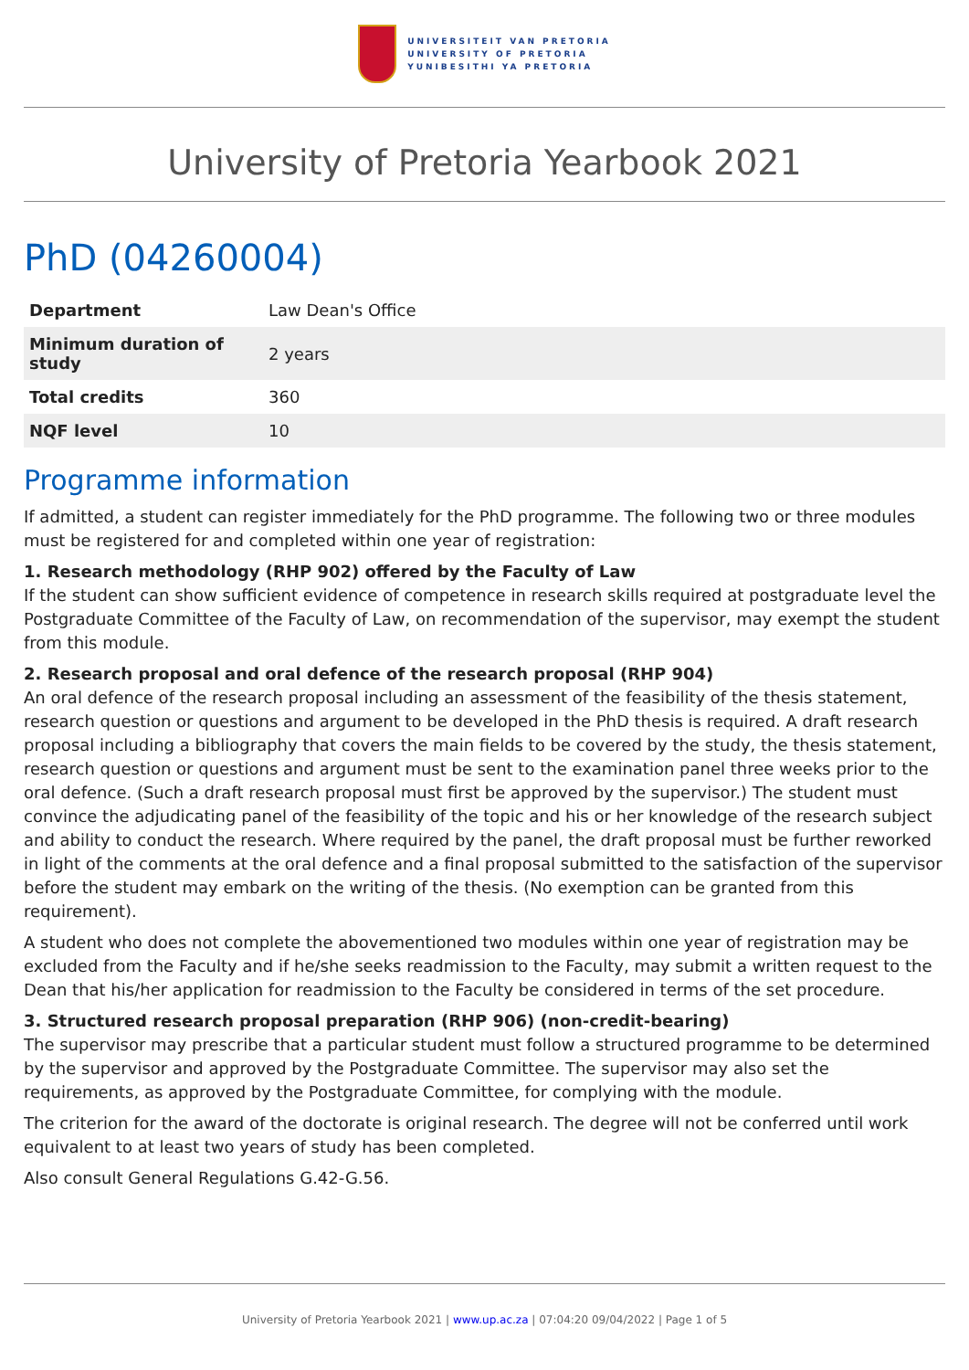UNIVERSITEIT VAN PRETORIA
UNIVERSITY OF PRETORIA
YUNIBESITHI YA PRETORIA
University of Pretoria Yearbook 2021
PhD (04260004)
| Department | Law Dean's Office |
| Minimum duration of study | 2 years |
| Total credits | 360 |
| NQF level | 10 |
Programme information
If admitted, a student can register immediately for the PhD programme. The following two or three modules must be registered for and completed within one year of registration:
1. Research methodology (RHP 902) offered by the Faculty of Law
If the student can show sufficient evidence of competence in research skills required at postgraduate level the Postgraduate Committee of the Faculty of Law, on recommendation of the supervisor, may exempt the student from this module.
2. Research proposal and oral defence of the research proposal (RHP 904)
An oral defence of the research proposal including an assessment of the feasibility of the thesis statement, research question or questions and argument to be developed in the PhD thesis is required. A draft research proposal including a bibliography that covers the main fields to be covered by the study, the thesis statement, research question or questions and argument must be sent to the examination panel three weeks prior to the oral defence. (Such a draft research proposal must first be approved by the supervisor.) The student must convince the adjudicating panel of the feasibility of the topic and his or her knowledge of the research subject and ability to conduct the research. Where required by the panel, the draft proposal must be further reworked in light of the comments at the oral defence and a final proposal submitted to the satisfaction of the supervisor before the student may embark on the writing of the thesis. (No exemption can be granted from this requirement).
A student who does not complete the abovementioned two modules within one year of registration may be excluded from the Faculty and if he/she seeks readmission to the Faculty, may submit a written request to the Dean that his/her application for readmission to the Faculty be considered in terms of the set procedure.
3. Structured research proposal preparation (RHP 906) (non-credit-bearing)
The supervisor may prescribe that a particular student must follow a structured programme to be determined by the supervisor and approved by the Postgraduate Committee. The supervisor may also set the requirements, as approved by the Postgraduate Committee, for complying with the module.
The criterion for the award of the doctorate is original research. The degree will not be conferred until work equivalent to at least two years of study has been completed.
Also consult General Regulations G.42-G.56.
University of Pretoria Yearbook 2021 | www.up.ac.za | 07:04:20 09/04/2022 | Page 1 of 5